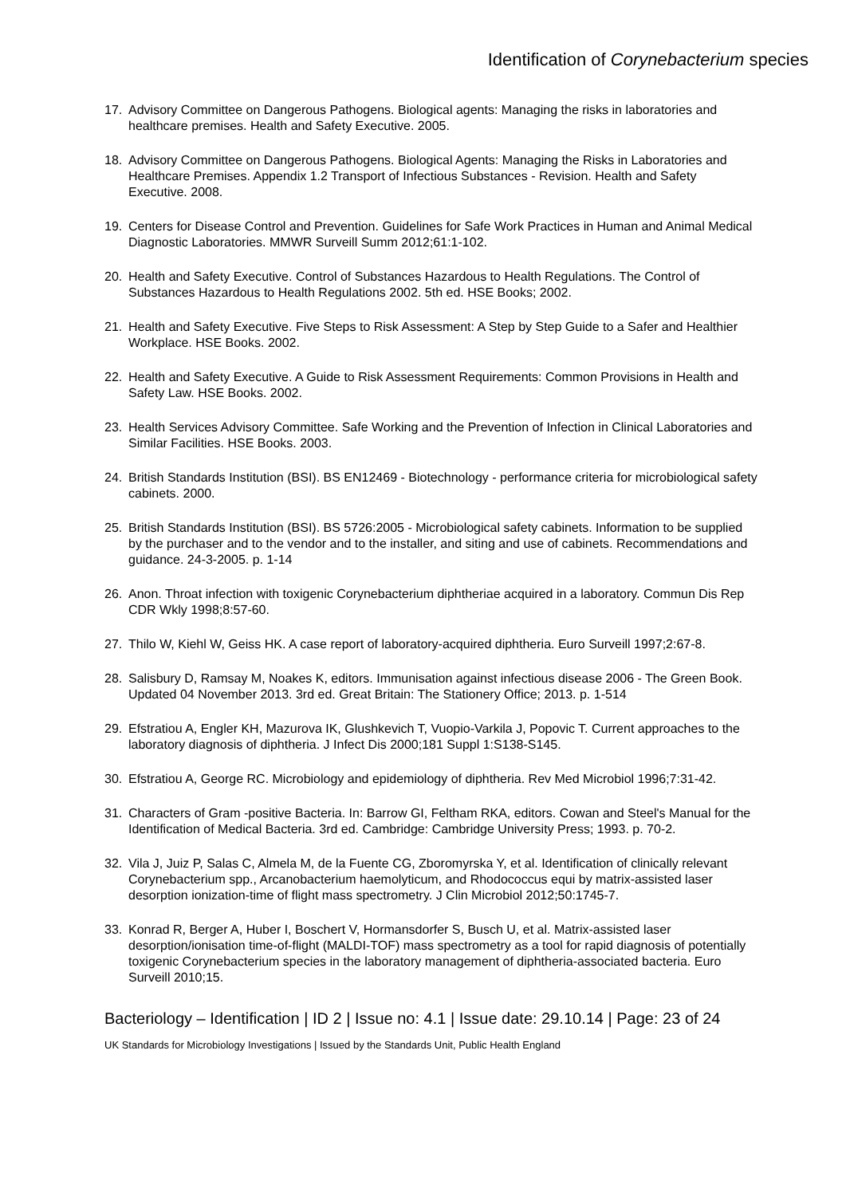Identification of Corynebacterium species
17. Advisory Committee on Dangerous Pathogens. Biological agents: Managing the risks in laboratories and healthcare premises. Health and Safety Executive. 2005.
18. Advisory Committee on Dangerous Pathogens. Biological Agents: Managing the Risks in Laboratories and Healthcare Premises. Appendix 1.2 Transport of Infectious Substances - Revision. Health and Safety Executive. 2008.
19. Centers for Disease Control and Prevention. Guidelines for Safe Work Practices in Human and Animal Medical Diagnostic Laboratories. MMWR Surveill Summ 2012;61:1-102.
20. Health and Safety Executive. Control of Substances Hazardous to Health Regulations. The Control of Substances Hazardous to Health Regulations 2002. 5th ed. HSE Books; 2002.
21. Health and Safety Executive. Five Steps to Risk Assessment: A Step by Step Guide to a Safer and Healthier Workplace. HSE Books. 2002.
22. Health and Safety Executive. A Guide to Risk Assessment Requirements: Common Provisions in Health and Safety Law. HSE Books. 2002.
23. Health Services Advisory Committee. Safe Working and the Prevention of Infection in Clinical Laboratories and Similar Facilities. HSE Books. 2003.
24. British Standards Institution (BSI). BS EN12469 - Biotechnology - performance criteria for microbiological safety cabinets. 2000.
25. British Standards Institution (BSI). BS 5726:2005 - Microbiological safety cabinets. Information to be supplied by the purchaser and to the vendor and to the installer, and siting and use of cabinets. Recommendations and guidance. 24-3-2005. p. 1-14
26. Anon. Throat infection with toxigenic Corynebacterium diphtheriae acquired in a laboratory. Commun Dis Rep CDR Wkly 1998;8:57-60.
27. Thilo W, Kiehl W, Geiss HK. A case report of laboratory-acquired diphtheria. Euro Surveill 1997;2:67-8.
28. Salisbury D, Ramsay M, Noakes K, editors. Immunisation against infectious disease 2006 - The Green Book. Updated 04 November 2013. 3rd ed. Great Britain: The Stationery Office; 2013. p. 1-514
29. Efstratiou A, Engler KH, Mazurova IK, Glushkevich T, Vuopio-Varkila J, Popovic T. Current approaches to the laboratory diagnosis of diphtheria. J Infect Dis 2000;181 Suppl 1:S138-S145.
30. Efstratiou A, George RC. Microbiology and epidemiology of diphtheria. Rev Med Microbiol 1996;7:31-42.
31. Characters of Gram -positive Bacteria. In: Barrow GI, Feltham RKA, editors. Cowan and Steel's Manual for the Identification of Medical Bacteria. 3rd ed. Cambridge: Cambridge University Press; 1993. p. 70-2.
32. Vila J, Juiz P, Salas C, Almela M, de la Fuente CG, Zboromyrska Y, et al. Identification of clinically relevant Corynebacterium spp., Arcanobacterium haemolyticum, and Rhodococcus equi by matrix-assisted laser desorption ionization-time of flight mass spectrometry. J Clin Microbiol 2012;50:1745-7.
33. Konrad R, Berger A, Huber I, Boschert V, Hormansdorfer S, Busch U, et al. Matrix-assisted laser desorption/ionisation time-of-flight (MALDI-TOF) mass spectrometry as a tool for rapid diagnosis of potentially toxigenic Corynebacterium species in the laboratory management of diphtheria-associated bacteria. Euro Surveill 2010;15.
Bacteriology – Identification | ID 2 | Issue no: 4.1 | Issue date: 29.10.14 | Page: 23 of 24
UK Standards for Microbiology Investigations | Issued by the Standards Unit, Public Health England